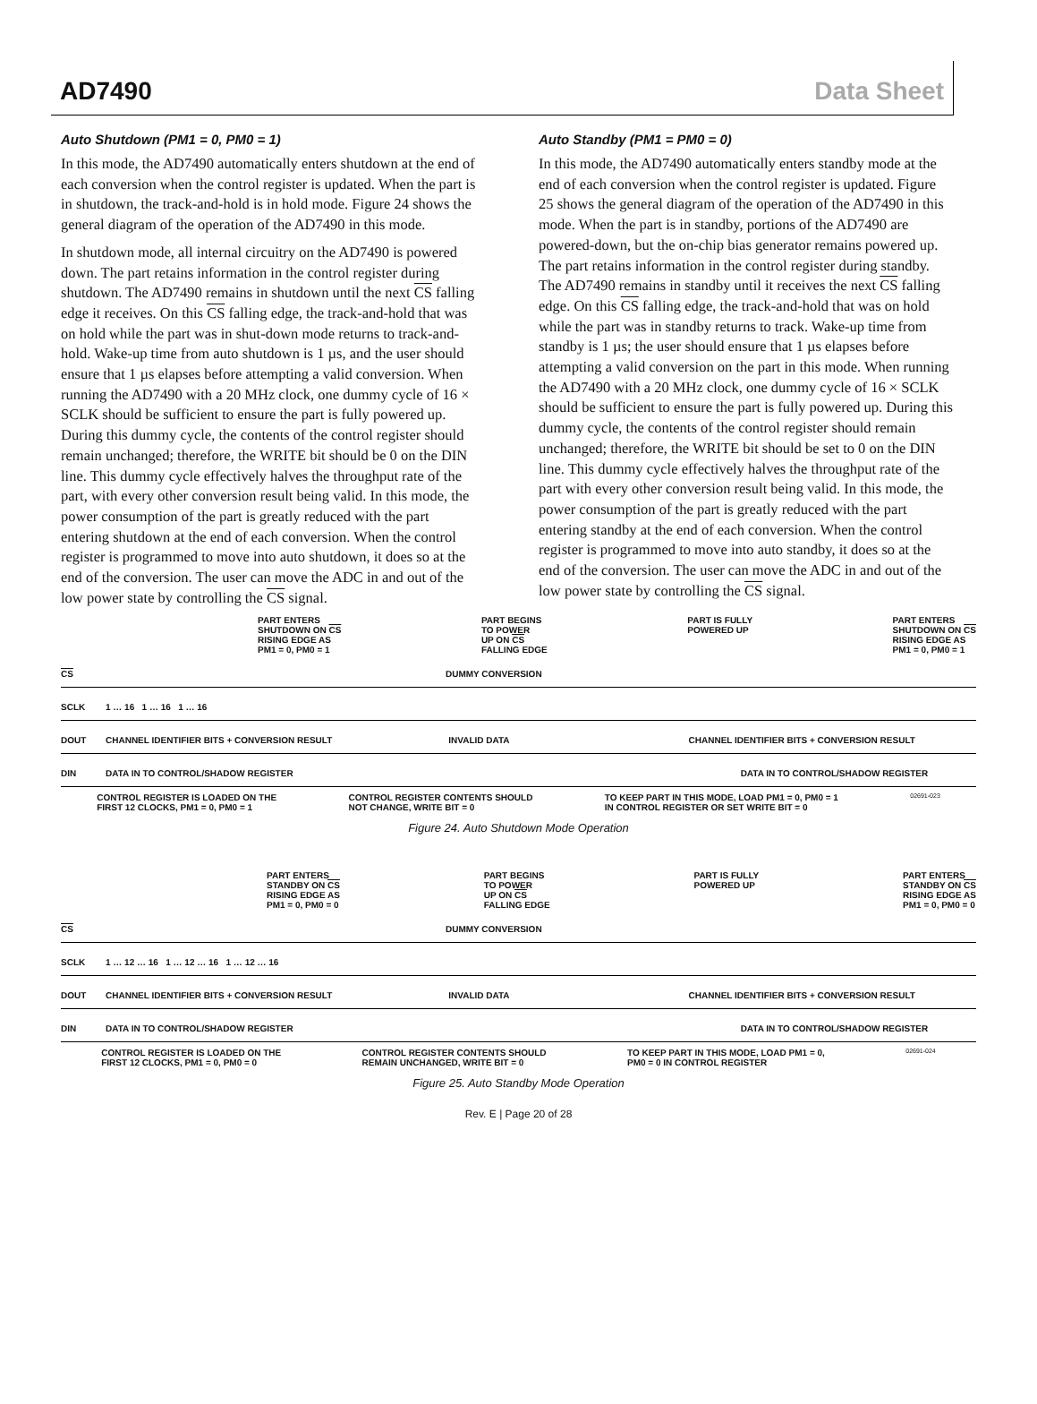AD7490 Data Sheet
Auto Shutdown (PM1 = 0, PM0 = 1)
In this mode, the AD7490 automatically enters shutdown at the end of each conversion when the control register is updated. When the part is in shutdown, the track-and-hold is in hold mode. Figure 24 shows the general diagram of the operation of the AD7490 in this mode.
In shutdown mode, all internal circuitry on the AD7490 is powered down. The part retains information in the control register during shutdown. The AD7490 remains in shutdown until the next CS falling edge it receives. On this CS falling edge, the track-and-hold that was on hold while the part was in shut-down mode returns to track-and-hold. Wake-up time from auto shutdown is 1 µs, and the user should ensure that 1 µs elapses before attempting a valid conversion. When running the AD7490 with a 20 MHz clock, one dummy cycle of 16 × SCLK should be sufficient to ensure the part is fully powered up. During this dummy cycle, the contents of the control register should remain unchanged; therefore, the WRITE bit should be 0 on the DIN line. This dummy cycle effectively halves the throughput rate of the part, with every other conversion result being valid. In this mode, the power consumption of the part is greatly reduced with the part entering shutdown at the end of each conversion. When the control register is programmed to move into auto shutdown, it does so at the end of the conversion. The user can move the ADC in and out of the low power state by controlling the CS signal.
Auto Standby (PM1 = PM0 = 0)
In this mode, the AD7490 automatically enters standby mode at the end of each conversion when the control register is updated. Figure 25 shows the general diagram of the operation of the AD7490 in this mode. When the part is in standby, portions of the AD7490 are powered-down, but the on-chip bias generator remains powered up. The part retains information in the control register during standby. The AD7490 remains in standby until it receives the next CS falling edge. On this CS falling edge, the track-and-hold that was on hold while the part was in standby returns to track. Wake-up time from standby is 1 µs; the user should ensure that 1 µs elapses before attempting a valid conversion on the part in this mode. When running the AD7490 with a 20 MHz clock, one dummy cycle of 16 × SCLK should be sufficient to ensure the part is fully powered up. During this dummy cycle, the contents of the control register should remain unchanged; therefore, the WRITE bit should be set to 0 on the DIN line. This dummy cycle effectively halves the throughput rate of the part with every other conversion result being valid. In this mode, the power consumption of the part is greatly reduced with the part entering standby at the end of each conversion. When the control register is programmed to move into auto standby, it does so at the end of the conversion. The user can move the ADC in and out of the low power state by controlling the CS signal.
PART ENTERS
SHUTDOWN ON CS
RISING EDGE AS
PM1 = 0, PM0 = 1 PART BEGINS
TO POWER
UP ON CS
FALLING EDGE PART IS FULLY
POWERED UP PART ENTERS
SHUTDOWN ON CS
RISING EDGE AS
PM1 = 0, PM0 = 1
CS DUMMY CONVERSION
SCLK 1 … 16 1 … 16 1 … 16
DOUT CHANNEL IDENTIFIER BITS + CONVERSION RESULT INVALID DATA CHANNEL IDENTIFIER BITS + CONVERSION RESULT
DIN DATA IN TO CONTROL/SHADOW REGISTER DATA IN TO CONTROL/SHADOW REGISTER
CONTROL REGISTER IS LOADED ON THE
FIRST 12 CLOCKS, PM1 = 0, PM0 = 1 CONTROL REGISTER CONTENTS SHOULD
NOT CHANGE, WRITE BIT = 0 TO KEEP PART IN THIS MODE, LOAD PM1 = 0, PM0 = 1
IN CONTROL REGISTER OR SET WRITE BIT = 0 02691-023
Figure 24. Auto Shutdown Mode Operation
PART ENTERS
STANDBY ON CS
RISING EDGE AS
PM1 = 0, PM0 = 0 PART BEGINS
TO POWER
UP ON CS
FALLING EDGE PART IS FULLY
POWERED UP PART ENTERS
STANDBY ON CS
RISING EDGE AS
PM1 = 0, PM0 = 0
CS DUMMY CONVERSION
SCLK 1 … 12 … 16 1 … 12 … 16 1 … 12 … 16
DOUT CHANNEL IDENTIFIER BITS + CONVERSION RESULT INVALID DATA CHANNEL IDENTIFIER BITS + CONVERSION RESULT
DIN DATA IN TO CONTROL/SHADOW REGISTER DATA IN TO CONTROL/SHADOW REGISTER
CONTROL REGISTER IS LOADED ON THE
FIRST 12 CLOCKS, PM1 = 0, PM0 = 0 CONTROL REGISTER CONTENTS SHOULD
REMAIN UNCHANGED, WRITE BIT = 0 TO KEEP PART IN THIS MODE, LOAD PM1 = 0,
PM0 = 0 IN CONTROL REGISTER 02691-024
Figure 25. Auto Standby Mode Operation
Rev. E | Page 20 of 28